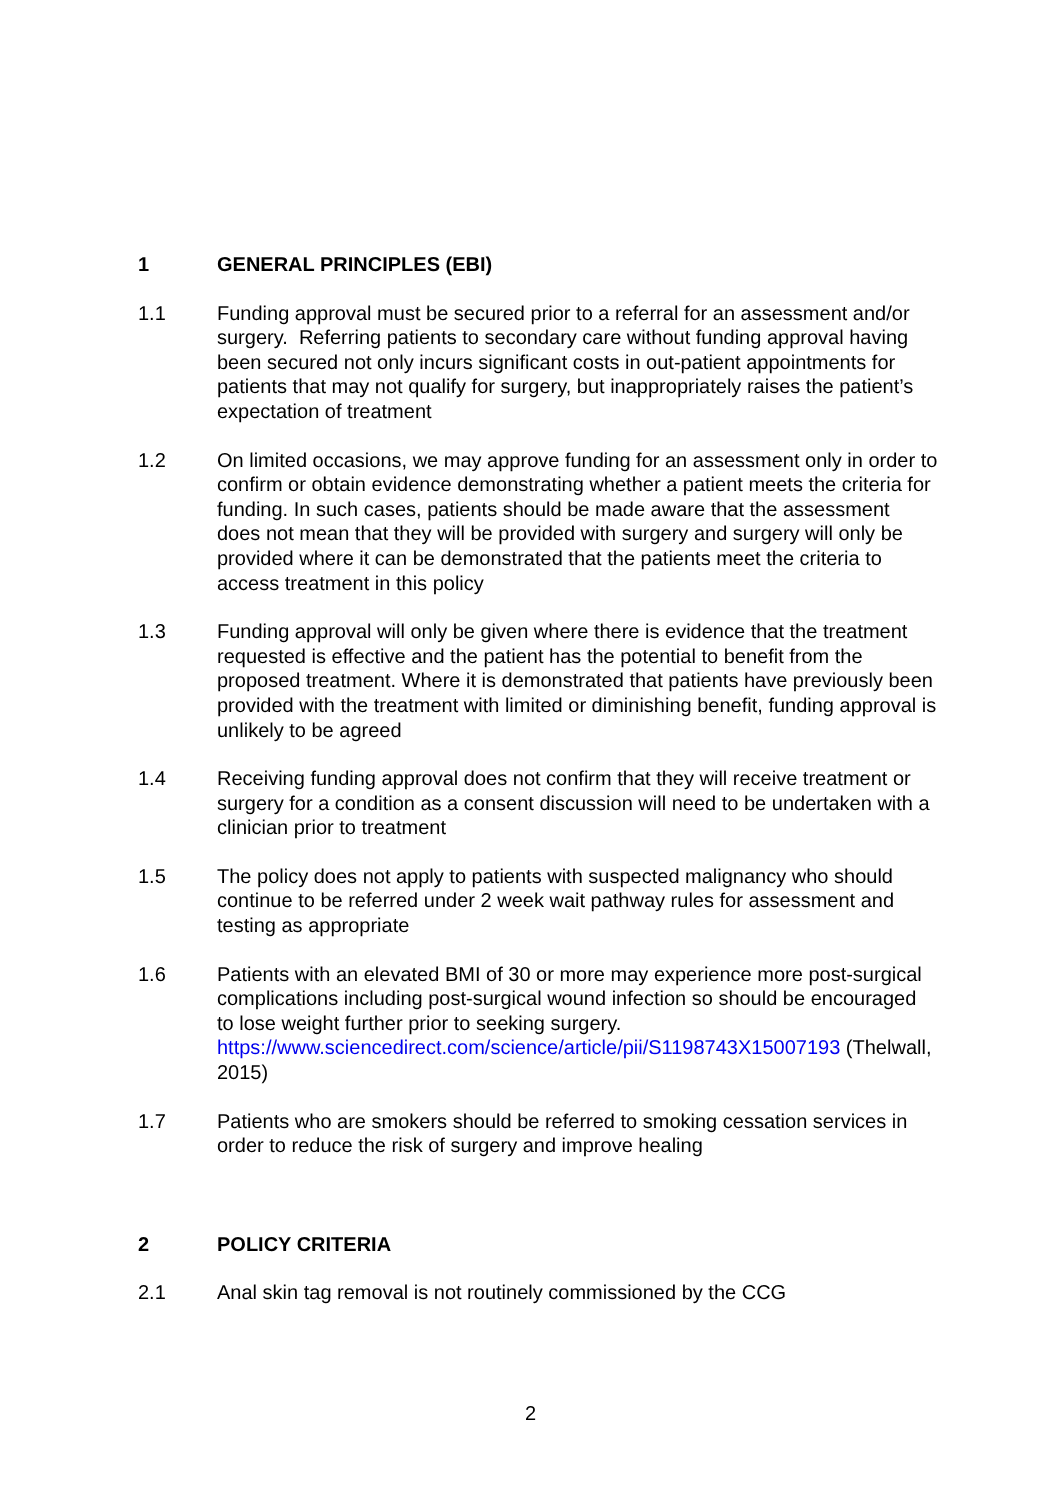1 GENERAL PRINCIPLES (EBI)
1.1 Funding approval must be secured prior to a referral for an assessment and/or surgery. Referring patients to secondary care without funding approval having been secured not only incurs significant costs in out-patient appointments for patients that may not qualify for surgery, but inappropriately raises the patient’s expectation of treatment
1.2 On limited occasions, we may approve funding for an assessment only in order to confirm or obtain evidence demonstrating whether a patient meets the criteria for funding. In such cases, patients should be made aware that the assessment does not mean that they will be provided with surgery and surgery will only be provided where it can be demonstrated that the patients meet the criteria to access treatment in this policy
1.3 Funding approval will only be given where there is evidence that the treatment requested is effective and the patient has the potential to benefit from the proposed treatment. Where it is demonstrated that patients have previously been provided with the treatment with limited or diminishing benefit, funding approval is unlikely to be agreed
1.4 Receiving funding approval does not confirm that they will receive treatment or surgery for a condition as a consent discussion will need to be undertaken with a clinician prior to treatment
1.5 The policy does not apply to patients with suspected malignancy who should continue to be referred under 2 week wait pathway rules for assessment and testing as appropriate
1.6 Patients with an elevated BMI of 30 or more may experience more post-surgical complications including post-surgical wound infection so should be encouraged to lose weight further prior to seeking surgery. https://www.sciencedirect.com/science/article/pii/S1198743X15007193 (Thelwall, 2015)
1.7 Patients who are smokers should be referred to smoking cessation services in order to reduce the risk of surgery and improve healing
2 POLICY CRITERIA
2.1 Anal skin tag removal is not routinely commissioned by the CCG
2